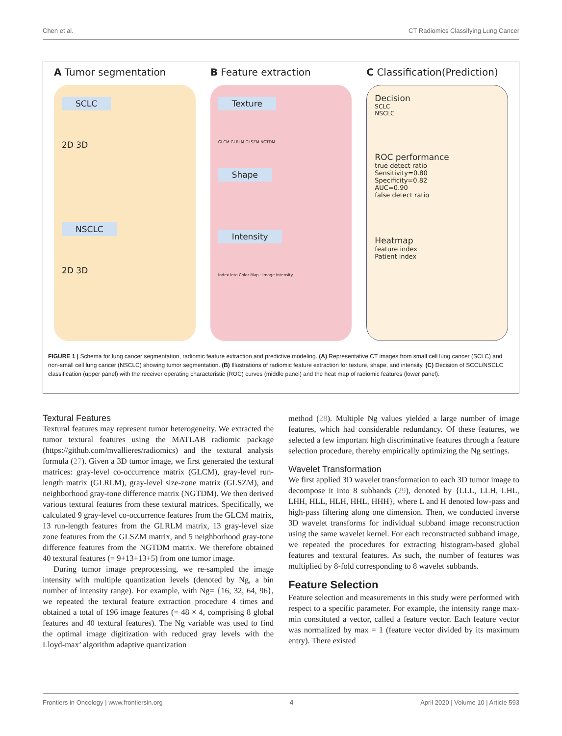Chen et al. CT Radiomics Classifying Lung Cancer
A Tumor segmentation
SCLC
2D 3D
NSCLC
2D 3D
B Feature extraction
Texture
GLCM GLRLM GLSZM NGTDM
Shape Intensity
Index into Color Map · Image Intensity
C Classification(Prediction)
Decision
SCLC
NSCLC
ROC performance
true detect ratio
Sensitivity=0.80
Specificity=0.82
AUC=0.90
false detect ratio
Heatmap
feature index
Patient index
FIGURE 1 | Schema for lung cancer segmentation, radiomic feature extraction and predictive modeling. (A) Representative CT images from small cell lung cancer (SCLC) and non-small cell lung cancer (NSCLC) showing tumor segmentation. (B) Illustrations of radiomic feature extraction for texture, shape, and intensity. (C) Decision of SCCL/NSCLC classification (upper panel) with the receiver operating characteristic (ROC) curves (middle panel) and the heat map of radiomic features (lower panel).
Textural Features
Textural features may represent tumor heterogeneity. We extracted the tumor textural features using the MATLAB radiomic package (https://github.com/mvallieres/radiomics) and the textural analysis formula (27). Given a 3D tumor image, we first generated the textural matrices: gray-level co-occurrence matrix (GLCM), gray-level run-length matrix (GLRLM), gray-level size-zone matrix (GLSZM), and neighborhood gray-tone difference matrix (NGTDM). We then derived various textural features from these textural matrices. Specifically, we calculated 9 gray-level co-occurrence features from the GLCM matrix, 13 run-length features from the GLRLM matrix, 13 gray-level size zone features from the GLSZM matrix, and 5 neighborhood gray-tone difference features from the NGTDM matrix. We therefore obtained 40 textural features (= 9+13+13+5) from one tumor image.
During tumor image preprocessing, we re-sampled the image intensity with multiple quantization levels (denoted by Ng, a bin number of intensity range). For example, with Ng= {16, 32, 64, 96}, we repeated the textural feature extraction procedure 4 times and obtained a total of 196 image features (= 48 × 4, comprising 8 global features and 40 textural features). The Ng variable was used to find the optimal image digitization with reduced gray levels with the Lloyd-max’ algorithm adaptive quantization
method (28). Multiple Ng values yielded a large number of image features, which had considerable redundancy. Of these features, we selected a few important high discriminative features through a feature selection procedure, thereby empirically optimizing the Ng settings.
Wavelet Transformation
We first applied 3D wavelet transformation to each 3D tumor image to decompose it into 8 subbands (29), denoted by {LLL, LLH, LHL, LHH, HLL, HLH, HHL, HHH}, where L and H denoted low-pass and high-pass filtering along one dimension. Then, we conducted inverse 3D wavelet transforms for individual subband image reconstruction using the same wavelet kernel. For each reconstructed subband image, we repeated the procedures for extracting histogram-based global features and textural features. As such, the number of features was multiplied by 8-fold corresponding to 8 wavelet subbands.
Feature Selection
Feature selection and measurements in this study were performed with respect to a specific parameter. For example, the intensity range max-min constituted a vector, called a feature vector. Each feature vector was normalized by max = 1 (feature vector divided by its maximum entry). There existed
Frontiers in Oncology | www.frontiersin.org 4 April 2020 | Volume 10 | Article 593